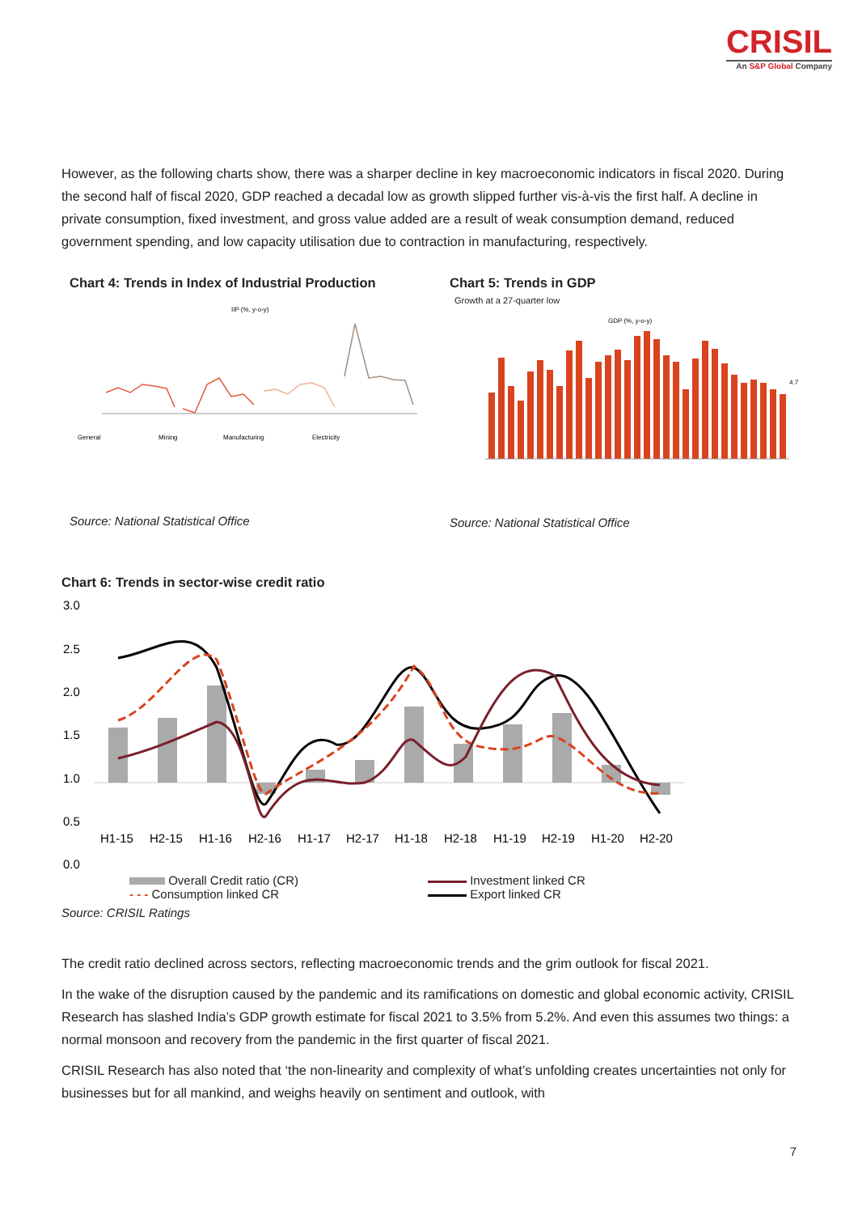CRISIL
An S&P Global Company
However, as the following charts show, there was a sharper decline in key macroeconomic indicators in fiscal 2020. During the second half of fiscal 2020, GDP reached a decadal low as growth slipped further vis-à-vis the first half. A decline in private consumption, fixed investment, and gross value added are a result of weak consumption demand, reduced government spending, and low capacity utilisation due to contraction in manufacturing, respectively.
Chart 4: Trends in Index of Industrial Production
IIP (%, y-o-y)
General
Mining
Manufacturing
Electricity
Source: National Statistical Office
Chart 5: Trends in GDP
Growth at a 27-quarter low
GDP (%, y-o-y)
4.7
Source: National Statistical Office
Chart 6: Trends in sector-wise credit ratio
3.0
2.5
2.0
1.5
1.0
0.5
0.0
H1-15
H2-15
H1-16
H2-16
H1-17
H2-17
H1-18
H2-18
H1-19
H2-19
H1-20
H2-20
Overall Credit ratio (CR)
- - - Consumption linked CR
Investment linked CR
Export linked CR
Source: CRISIL Ratings
The credit ratio declined across sectors, reflecting macroeconomic trends and the grim outlook for fiscal 2021.
In the wake of the disruption caused by the pandemic and its ramifications on domestic and global economic activity, CRISIL Research has slashed India’s GDP growth estimate for fiscal 2021 to 3.5% from 5.2%. And even this assumes two things: a normal monsoon and recovery from the pandemic in the first quarter of fiscal 2021.
CRISIL Research has also noted that ‘the non-linearity and complexity of what’s unfolding creates uncertainties not only for businesses but for all mankind, and weighs heavily on sentiment and outlook, with
7